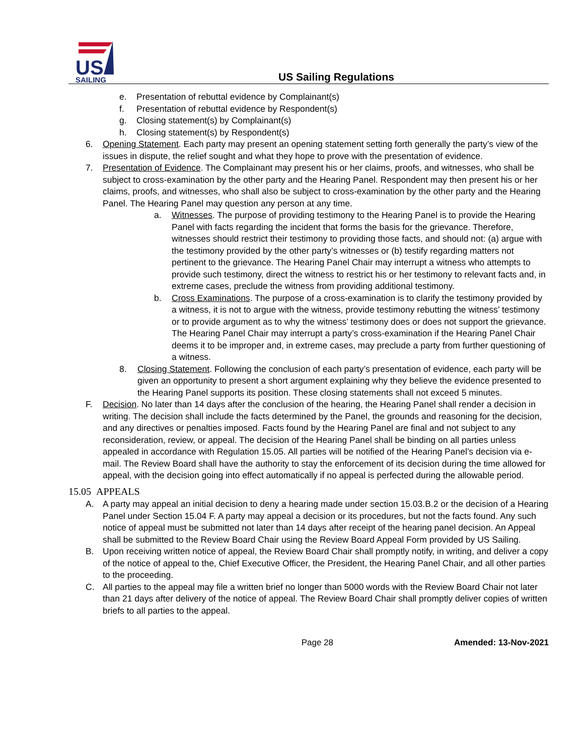US
SAILING
US Sailing Regulations
e. Presentation of rebuttal evidence by Complainant(s)
f. Presentation of rebuttal evidence by Respondent(s)
g. Closing statement(s) by Complainant(s)
h. Closing statement(s) by Respondent(s)
6. Opening Statement. Each party may present an opening statement setting forth generally the party’s view of the issues in dispute, the relief sought and what they hope to prove with the presentation of evidence.
7. Presentation of Evidence. The Complainant may present his or her claims, proofs, and witnesses, who shall be subject to cross-examination by the other party and the Hearing Panel. Respondent may then present his or her claims, proofs, and witnesses, who shall also be subject to cross-examination by the other party and the Hearing Panel. The Hearing Panel may question any person at any time.
a. Witnesses. The purpose of providing testimony to the Hearing Panel is to provide the Hearing Panel with facts regarding the incident that forms the basis for the grievance. Therefore, witnesses should restrict their testimony to providing those facts, and should not: (a) argue with the testimony provided by the other party’s witnesses or (b) testify regarding matters not pertinent to the grievance. The Hearing Panel Chair may interrupt a witness who attempts to provide such testimony, direct the witness to restrict his or her testimony to relevant facts and, in extreme cases, preclude the witness from providing additional testimony.
b. Cross Examinations. The purpose of a cross-examination is to clarify the testimony provided by a witness, it is not to argue with the witness, provide testimony rebutting the witness’ testimony or to provide argument as to why the witness’ testimony does or does not support the grievance. The Hearing Panel Chair may interrupt a party’s cross-examination if the Hearing Panel Chair deems it to be improper and, in extreme cases, may preclude a party from further questioning of a witness.
8. Closing Statement. Following the conclusion of each party’s presentation of evidence, each party will be given an opportunity to present a short argument explaining why they believe the evidence presented to the Hearing Panel supports its position. These closing statements shall not exceed 5 minutes.
F. Decision. No later than 14 days after the conclusion of the hearing, the Hearing Panel shall render a decision in writing. The decision shall include the facts determined by the Panel, the grounds and reasoning for the decision, and any directives or penalties imposed. Facts found by the Hearing Panel are final and not subject to any reconsideration, review, or appeal. The decision of the Hearing Panel shall be binding on all parties unless appealed in accordance with Regulation 15.05. All parties will be notified of the Hearing Panel’s decision via e-mail. The Review Board shall have the authority to stay the enforcement of its decision during the time allowed for appeal, with the decision going into effect automatically if no appeal is perfected during the allowable period.
15.05 APPEALS
A. A party may appeal an initial decision to deny a hearing made under section 15.03.B.2 or the decision of a Hearing Panel under Section 15.04 F. A party may appeal a decision or its procedures, but not the facts found. Any such notice of appeal must be submitted not later than 14 days after receipt of the hearing panel decision. An Appeal shall be submitted to the Review Board Chair using the Review Board Appeal Form provided by US Sailing.
B. Upon receiving written notice of appeal, the Review Board Chair shall promptly notify, in writing, and deliver a copy of the notice of appeal to the, Chief Executive Officer, the President, the Hearing Panel Chair, and all other parties to the proceeding.
C. All parties to the appeal may file a written brief no longer than 5000 words with the Review Board Chair not later than 21 days after delivery of the notice of appeal. The Review Board Chair shall promptly deliver copies of written briefs to all parties to the appeal.
Page 28 Amended: 13-Nov-2021